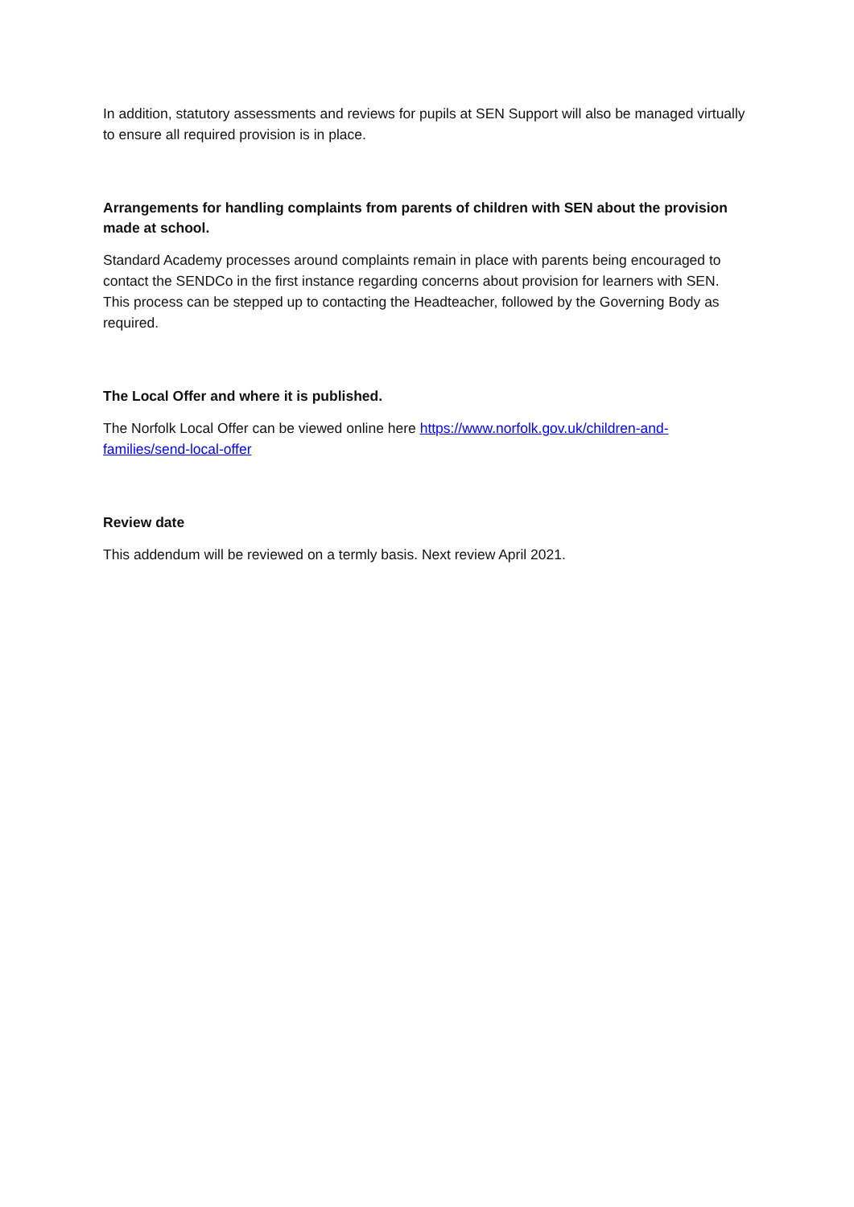In addition, statutory assessments and reviews for pupils at SEN Support will also be managed virtually to ensure all required provision is in place.
Arrangements for handling complaints from parents of children with SEN about the provision made at school.
Standard Academy processes around complaints remain in place with parents being encouraged to contact the SENDCo in the first instance regarding concerns about provision for learners with SEN. This process can be stepped up to contacting the Headteacher, followed by the Governing Body as required.
The Local Offer and where it is published.
The Norfolk Local Offer can be viewed online here https://www.norfolk.gov.uk/children-and-families/send-local-offer
Review date
This addendum will be reviewed on a termly basis. Next review April 2021.